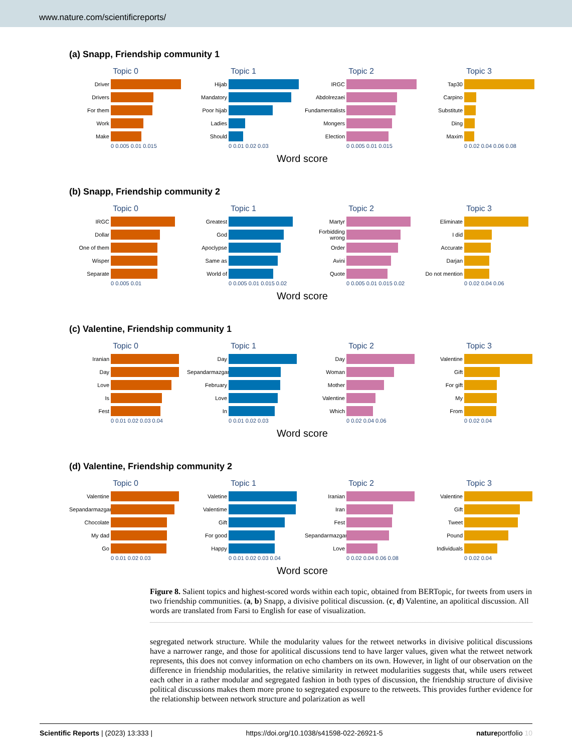www.nature.com/scientificreports/
(a) Snapp, Friendship community 1
Topic 0
Driver
Drivers
For them
Work
Make
0 0.005 0.01 0.015
Topic 1
Hijab
Mandatory
Poor hijab
Ladies
Should
0 0.01 0.02 0.03
Topic 2
IRGC
Abdolrezaei
Fundamentalists
Mongers
Election
0 0.005 0.01 0.015
Topic 3
Tap30
Carpino
Substitute
Ding
Maxim
0 0.02 0.04 0.06 0.08
Word score
(b) Snapp, Friendship community 2
Topic 0
IRGC
Dollar
One of them
Wisper
Separate
0 0.005 0.01
Topic 1
Greatest
God
Apoclypse
Same as
World of
0 0.005 0.01 0.015 0.02
Topic 2
Martyr
Forbidding wrong
Order
Avini
Quote
0 0.005 0.01 0.015 0.02
Topic 3
Eliminate
I did
Accurate
Darjan
Do not mention
0 0.02 0.04 0.06
Word score
(c) Valentine, Friendship community 1
Topic 0
Iranian
Day
Love
Is
Fest
0 0.01 0.02 0.03 0.04
Topic 1
Day
Sepandarmazgan
February
Love
In
0 0.01 0.02 0.03
Topic 2
Day
Woman
Mother
Valentine
Which
0 0.02 0.04 0.06
Topic 3
Valentine
Gift
For gift
My
From
0 0.02 0.04
Word score
(d) Valentine, Friendship community 2
Topic 0
Valentine
Sepandarmazgan
Chocolate
My dad
Go
0 0.01 0.02 0.03
Topic 1
Valetine
Valentime
Gift
For good
Happy
0 0.01 0.02 0.03 0.04
Topic 2
Iranian
Iran
Fest
Sepandarmazgan
Love
0 0.02 0.04 0.06 0.08
Topic 3
Valentine
Gift
Tweet
Pound
Individuals
0 0.02 0.04
Word score
Figure 8. Salient topics and highest-scored words within each topic, obtained from BERTopic, for tweets from users in two friendship communities. (a, b) Snapp, a divisive political discussion. (c, d) Valentine, an apolitical discussion. All words are translated from Farsi to English for ease of visualization.
segregated network structure. While the modularity values for the retweet networks in divisive political discussions have a narrower range, and those for apolitical discussions tend to have larger values, given what the retweet network represents, this does not convey information on echo chambers on its own. However, in light of our observation on the difference in friendship modularities, the relative similarity in retweet modularities suggests that, while users retweet each other in a rather modular and segregated fashion in both types of discussion, the friendship structure of divisive political discussions makes them more prone to segregated exposure to the retweets. This provides further evidence for the relationship between network structure and polarization as well
Scientific Reports | (2023) 13:333 | https://doi.org/10.1038/s41598-022-26921-5 natureportfolio 10